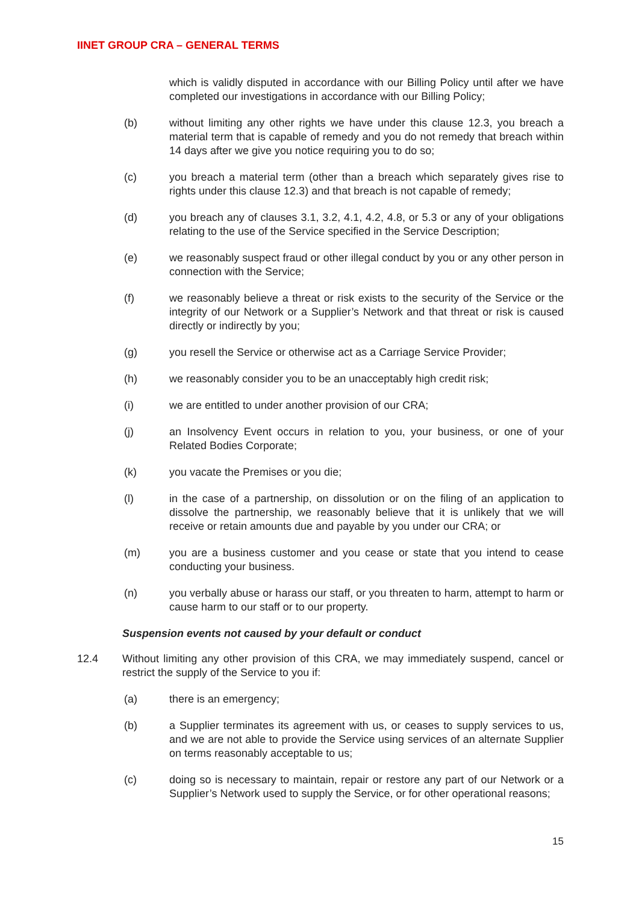IINET GROUP CRA – GENERAL TERMS
which is validly disputed in accordance with our Billing Policy until after we have completed our investigations in accordance with our Billing Policy;
(b) without limiting any other rights we have under this clause 12.3, you breach a material term that is capable of remedy and you do not remedy that breach within 14 days after we give you notice requiring you to do so;
(c) you breach a material term (other than a breach which separately gives rise to rights under this clause 12.3) and that breach is not capable of remedy;
(d) you breach any of clauses 3.1, 3.2, 4.1, 4.2, 4.8, or 5.3 or any of your obligations relating to the use of the Service specified in the Service Description;
(e) we reasonably suspect fraud or other illegal conduct by you or any other person in connection with the Service;
(f) we reasonably believe a threat or risk exists to the security of the Service or the integrity of our Network or a Supplier’s Network and that threat or risk is caused directly or indirectly by you;
(g) you resell the Service or otherwise act as a Carriage Service Provider;
(h) we reasonably consider you to be an unacceptably high credit risk;
(i) we are entitled to under another provision of our CRA;
(j) an Insolvency Event occurs in relation to you, your business, or one of your Related Bodies Corporate;
(k) you vacate the Premises or you die;
(l) in the case of a partnership, on dissolution or on the filing of an application to dissolve the partnership, we reasonably believe that it is unlikely that we will receive or retain amounts due and payable by you under our CRA; or
(m) you are a business customer and you cease or state that you intend to cease conducting your business.
(n) you verbally abuse or harass our staff, or you threaten to harm, attempt to harm or cause harm to our staff or to our property.
Suspension events not caused by your default or conduct
12.4 Without limiting any other provision of this CRA, we may immediately suspend, cancel or restrict the supply of the Service to you if:
(a) there is an emergency;
(b) a Supplier terminates its agreement with us, or ceases to supply services to us, and we are not able to provide the Service using services of an alternate Supplier on terms reasonably acceptable to us;
(c) doing so is necessary to maintain, repair or restore any part of our Network or a Supplier’s Network used to supply the Service, or for other operational reasons;
15